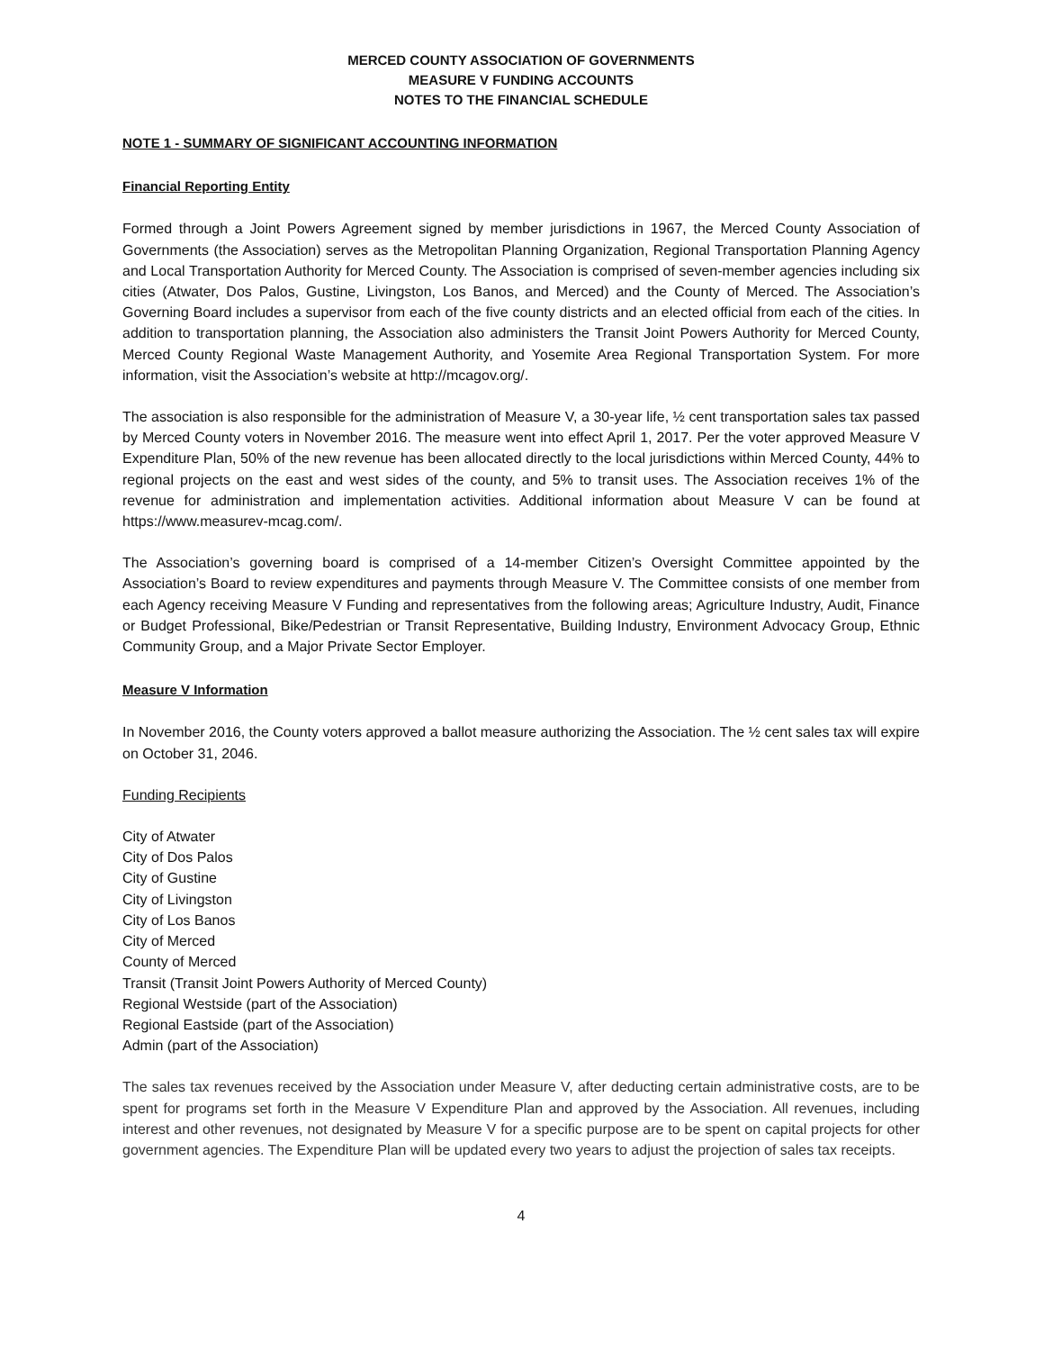MERCED COUNTY ASSOCIATION OF GOVERNMENTS
MEASURE V FUNDING ACCOUNTS
NOTES TO THE FINANCIAL SCHEDULE
NOTE 1 - SUMMARY OF SIGNIFICANT ACCOUNTING INFORMATION
Financial Reporting Entity
Formed through a Joint Powers Agreement signed by member jurisdictions in 1967, the Merced County Association of Governments (the Association) serves as the Metropolitan Planning Organization, Regional Transportation Planning Agency and Local Transportation Authority for Merced County. The Association is comprised of seven-member agencies including six cities (Atwater, Dos Palos, Gustine, Livingston, Los Banos, and Merced) and the County of Merced. The Association’s Governing Board includes a supervisor from each of the five county districts and an elected official from each of the cities. In addition to transportation planning, the Association also administers the Transit Joint Powers Authority for Merced County, Merced County Regional Waste Management Authority, and Yosemite Area Regional Transportation System. For more information, visit the Association’s website at http://mcagov.org/.
The association is also responsible for the administration of Measure V, a 30-year life, ½ cent transportation sales tax passed by Merced County voters in November 2016. The measure went into effect April 1, 2017. Per the voter approved Measure V Expenditure Plan, 50% of the new revenue has been allocated directly to the local jurisdictions within Merced County, 44% to regional projects on the east and west sides of the county, and 5% to transit uses. The Association receives 1% of the revenue for administration and implementation activities. Additional information about Measure V can be found at https://www.measurev-mcag.com/.
The Association’s governing board is comprised of a 14-member Citizen’s Oversight Committee appointed by the Association’s Board to review expenditures and payments through Measure V. The Committee consists of one member from each Agency receiving Measure V Funding and representatives from the following areas; Agriculture Industry, Audit, Finance or Budget Professional, Bike/Pedestrian or Transit Representative, Building Industry, Environment Advocacy Group, Ethnic Community Group, and a Major Private Sector Employer.
Measure V Information
In November 2016, the County voters approved a ballot measure authorizing the Association. The ½ cent sales tax will expire on October 31, 2046.
Funding Recipients
City of Atwater
City of Dos Palos
City of Gustine
City of Livingston
City of Los Banos
City of Merced
County of Merced
Transit (Transit Joint Powers Authority of Merced County)
Regional Westside (part of the Association)
Regional Eastside (part of the Association)
Admin (part of the Association)
The sales tax revenues received by the Association under Measure V, after deducting certain administrative costs, are to be spent for programs set forth in the Measure V Expenditure Plan and approved by the Association. All revenues, including interest and other revenues, not designated by Measure V for a specific purpose are to be spent on capital projects for other government agencies. The Expenditure Plan will be updated every two years to adjust the projection of sales tax receipts.
4